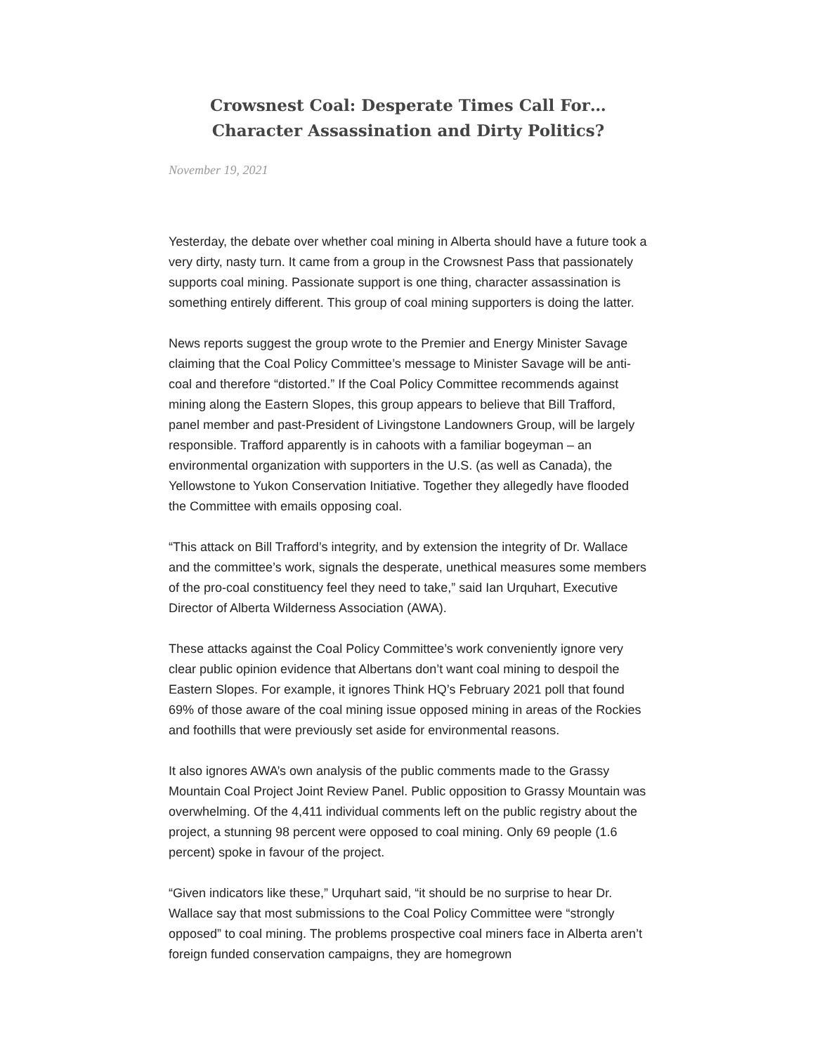Crowsnest Coal: Desperate Times Call For…Character Assassination and Dirty Politics?
November 19, 2021
Yesterday, the debate over whether coal mining in Alberta should have a future took a very dirty, nasty turn. It came from a group in the Crowsnest Pass that passionately supports coal mining. Passionate support is one thing, character assassination is something entirely different. This group of coal mining supporters is doing the latter.
News reports suggest the group wrote to the Premier and Energy Minister Savage claiming that the Coal Policy Committee’s message to Minister Savage will be anti-coal and therefore “distorted.” If the Coal Policy Committee recommends against mining along the Eastern Slopes, this group appears to believe that Bill Trafford, panel member and past-President of Livingstone Landowners Group, will be largely responsible. Trafford apparently is in cahoots with a familiar bogeyman – an environmental organization with supporters in the U.S. (as well as Canada), the Yellowstone to Yukon Conservation Initiative. Together they allegedly have flooded the Committee with emails opposing coal.
“This attack on Bill Trafford’s integrity, and by extension the integrity of Dr. Wallace and the committee’s work, signals the desperate, unethical measures some members of the pro-coal constituency feel they need to take,” said Ian Urquhart, Executive Director of Alberta Wilderness Association (AWA).
These attacks against the Coal Policy Committee’s work conveniently ignore very clear public opinion evidence that Albertans don’t want coal mining to despoil the Eastern Slopes. For example, it ignores Think HQ’s February 2021 poll that found 69% of those aware of the coal mining issue opposed mining in areas of the Rockies and foothills that were previously set aside for environmental reasons.
It also ignores AWA’s own analysis of the public comments made to the Grassy Mountain Coal Project Joint Review Panel. Public opposition to Grassy Mountain was overwhelming. Of the 4,411 individual comments left on the public registry about the project, a stunning 98 percent were opposed to coal mining. Only 69 people (1.6 percent) spoke in favour of the project.
“Given indicators like these,” Urquhart said, “it should be no surprise to hear Dr. Wallace say that most submissions to the Coal Policy Committee were “strongly opposed” to coal mining. The problems prospective coal miners face in Alberta aren’t foreign funded conservation campaigns, they are homegrown